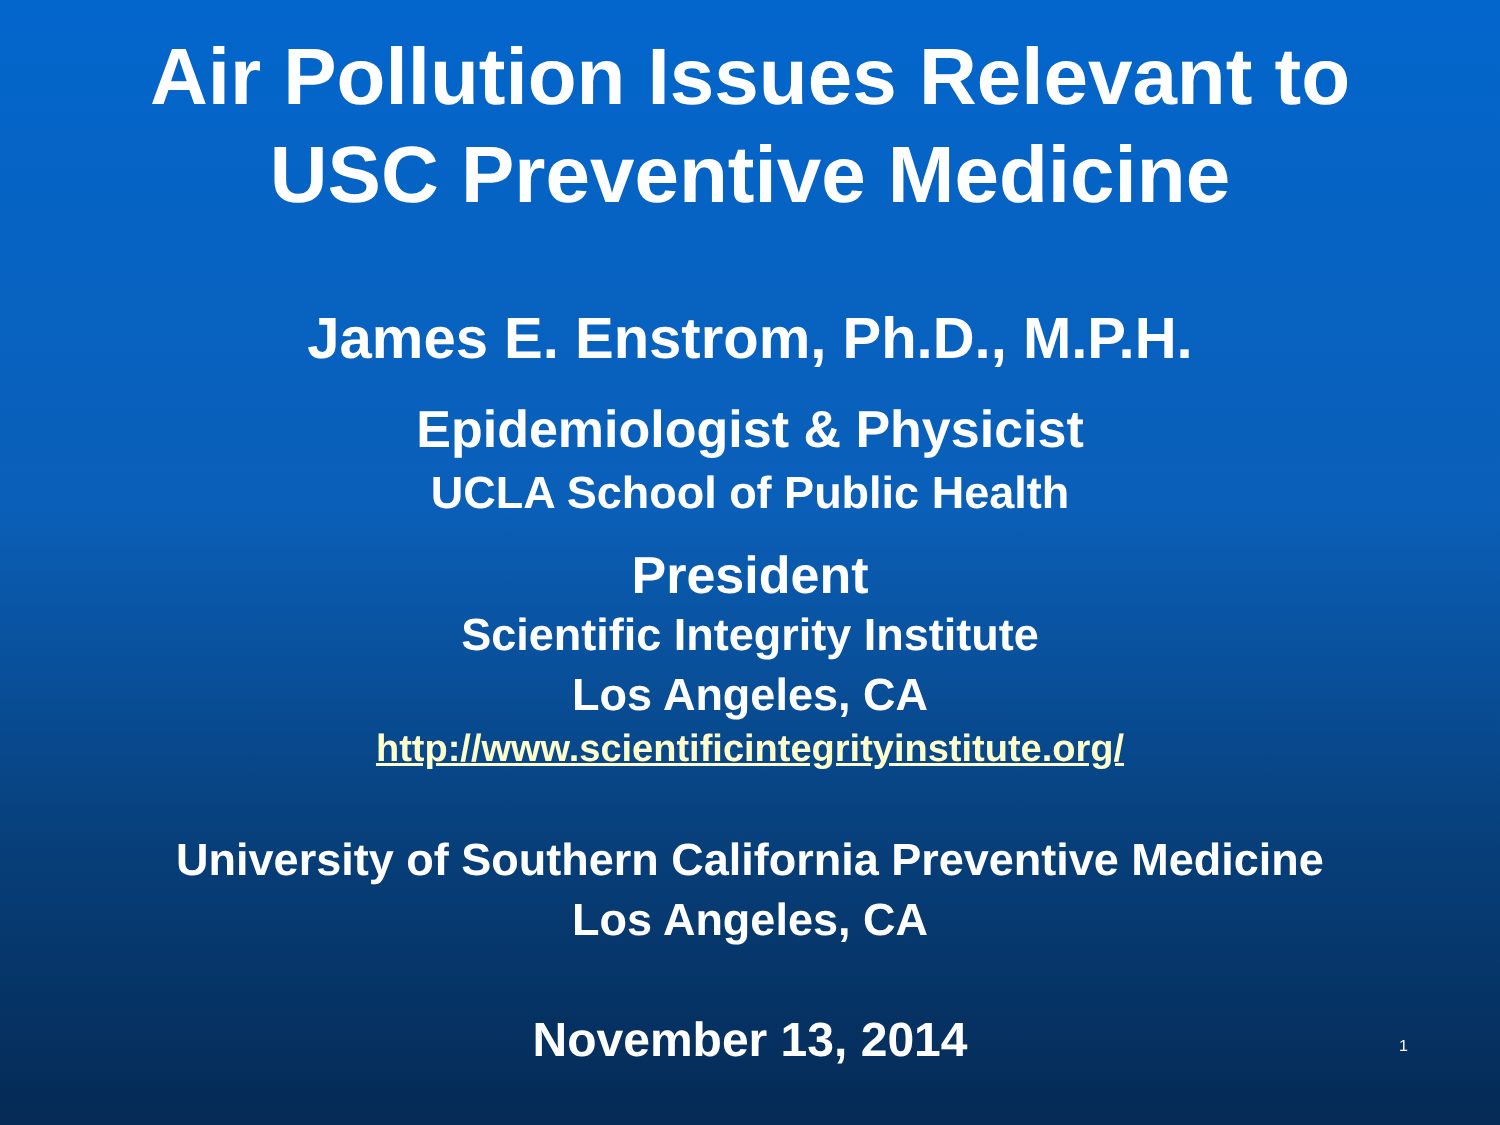Air Pollution Issues Relevant to
USC Preventive Medicine
James E. Enstrom, Ph.D., M.P.H.
Epidemiologist & Physicist
UCLA School of Public Health
President
Scientific Integrity Institute
Los Angeles, CA
http://www.scientificintegrityinstitute.org/
University of Southern California Preventive Medicine
Los Angeles, CA
November 13, 2014
1